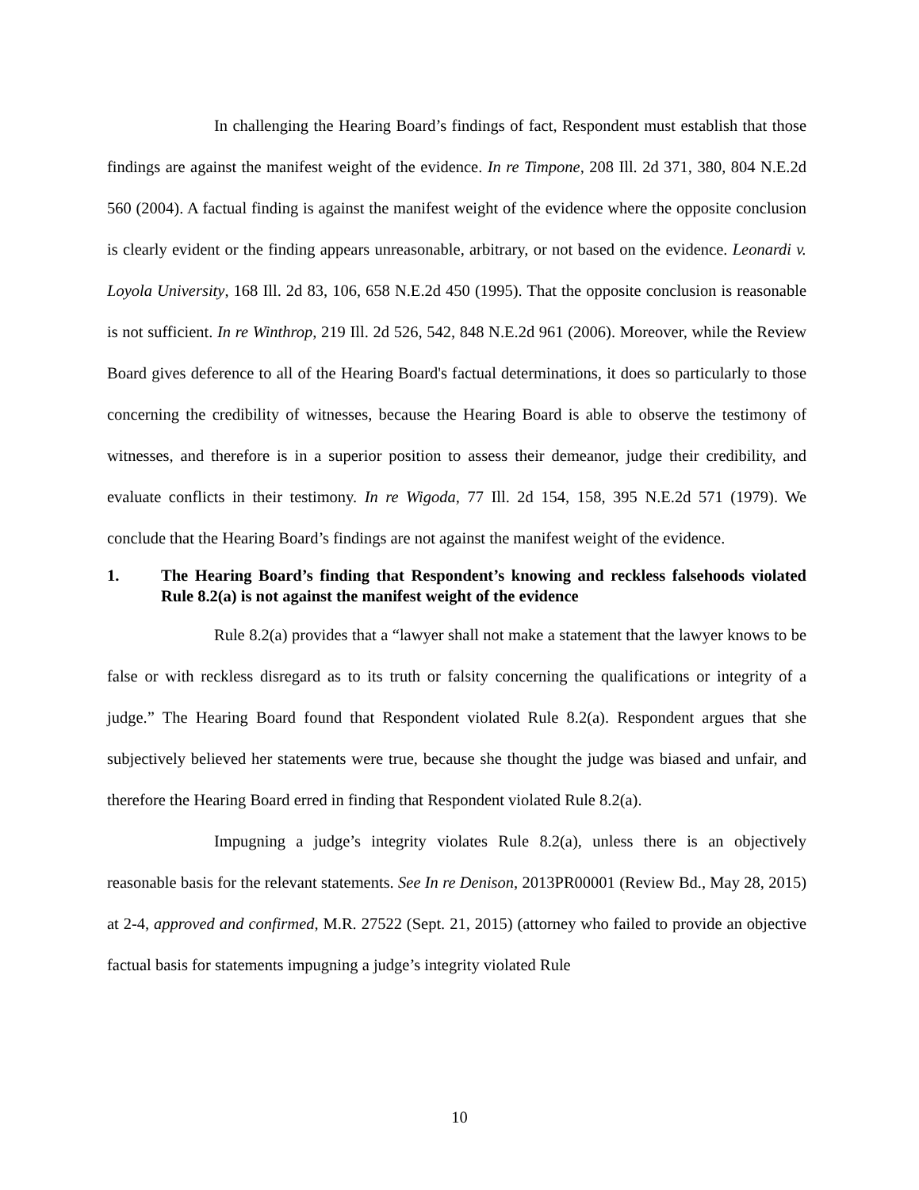In challenging the Hearing Board’s findings of fact, Respondent must establish that those findings are against the manifest weight of the evidence. In re Timpone, 208 Ill. 2d 371, 380, 804 N.E.2d 560 (2004). A factual finding is against the manifest weight of the evidence where the opposite conclusion is clearly evident or the finding appears unreasonable, arbitrary, or not based on the evidence. Leonardi v. Loyola University, 168 Ill. 2d 83, 106, 658 N.E.2d 450 (1995). That the opposite conclusion is reasonable is not sufficient. In re Winthrop, 219 Ill. 2d 526, 542, 848 N.E.2d 961 (2006). Moreover, while the Review Board gives deference to all of the Hearing Board's factual determinations, it does so particularly to those concerning the credibility of witnesses, because the Hearing Board is able to observe the testimony of witnesses, and therefore is in a superior position to assess their demeanor, judge their credibility, and evaluate conflicts in their testimony. In re Wigoda, 77 Ill. 2d 154, 158, 395 N.E.2d 571 (1979). We conclude that the Hearing Board’s findings are not against the manifest weight of the evidence.
1. The Hearing Board’s finding that Respondent’s knowing and reckless falsehoods violated Rule 8.2(a) is not against the manifest weight of the evidence
Rule 8.2(a) provides that a “lawyer shall not make a statement that the lawyer knows to be false or with reckless disregard as to its truth or falsity concerning the qualifications or integrity of a judge.” The Hearing Board found that Respondent violated Rule 8.2(a). Respondent argues that she subjectively believed her statements were true, because she thought the judge was biased and unfair, and therefore the Hearing Board erred in finding that Respondent violated Rule 8.2(a).
Impugning a judge’s integrity violates Rule 8.2(a), unless there is an objectively reasonable basis for the relevant statements. See In re Denison, 2013PR00001 (Review Bd., May 28, 2015) at 2-4, approved and confirmed, M.R. 27522 (Sept. 21, 2015) (attorney who failed to provide an objective factual basis for statements impugning a judge’s integrity violated Rule
10